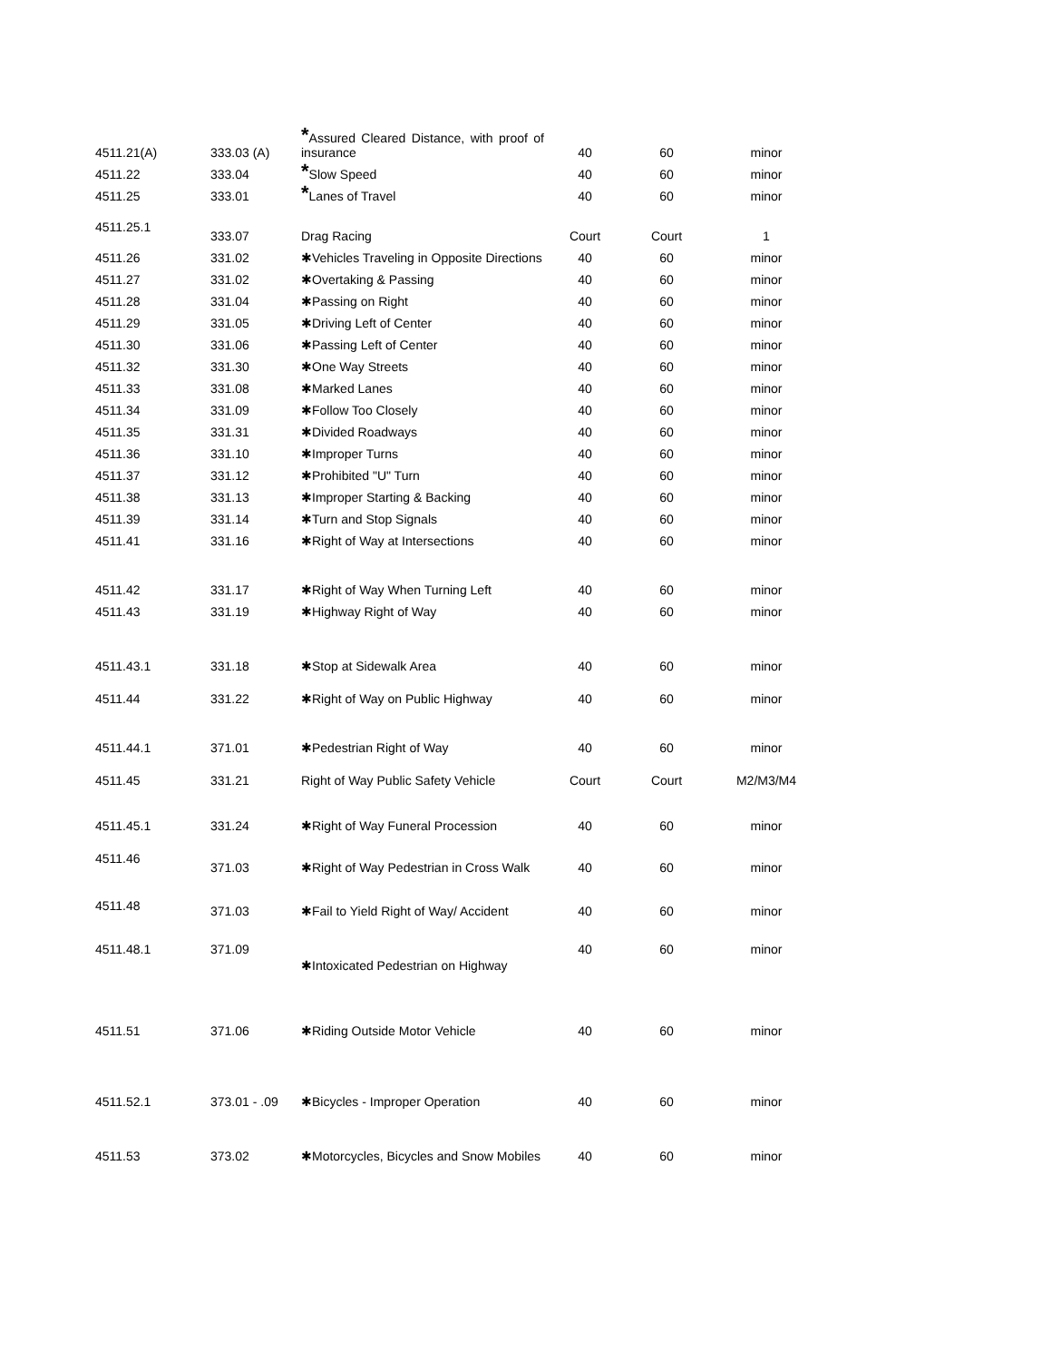| 4511.21(A) | 333.03 (A) | * Assured Cleared Distance, with proof of insurance | 40 | 60 | minor |
| 4511.22 | 333.04 | * Slow Speed | 40 | 60 | minor |
| 4511.25 | 333.01 | * Lanes of Travel | 40 | 60 | minor |
| 4511.25.1 | 333.07 | Drag Racing | Court | Court | 1 |
| 4511.26 | 331.02 | ✱Vehicles Traveling in Opposite Directions | 40 | 60 | minor |
| 4511.27 | 331.02 | ✱Overtaking & Passing | 40 | 60 | minor |
| 4511.28 | 331.04 | ✱Passing on Right | 40 | 60 | minor |
| 4511.29 | 331.05 | ✱Driving Left of Center | 40 | 60 | minor |
| 4511.30 | 331.06 | ✱Passing Left of Center | 40 | 60 | minor |
| 4511.32 | 331.30 | ✱One Way Streets | 40 | 60 | minor |
| 4511.33 | 331.08 | ✱Marked Lanes | 40 | 60 | minor |
| 4511.34 | 331.09 | ✱Follow Too Closely | 40 | 60 | minor |
| 4511.35 | 331.31 | ✱Divided Roadways | 40 | 60 | minor |
| 4511.36 | 331.10 | ✱Improper Turns | 40 | 60 | minor |
| 4511.37 | 331.12 | ✱Prohibited "U" Turn | 40 | 60 | minor |
| 4511.38 | 331.13 | ✱Improper Starting & Backing | 40 | 60 | minor |
| 4511.39 | 331.14 | ✱Turn and Stop Signals | 40 | 60 | minor |
| 4511.41 | 331.16 | ✱Right of Way at Intersections | 40 | 60 | minor |
| 4511.42 | 331.17 | ✱Right of Way When Turning Left | 40 | 60 | minor |
| 4511.43 | 331.19 | ✱Highway Right of Way | 40 | 60 | minor |
| 4511.43.1 | 331.18 | ✱Stop at Sidewalk Area | 40 | 60 | minor |
| 4511.44 | 331.22 | ✱Right of Way on Public Highway | 40 | 60 | minor |
| 4511.44.1 | 371.01 | ✱Pedestrian Right of Way | 40 | 60 | minor |
| 4511.45 | 331.21 | Right of Way Public Safety Vehicle | Court | Court | M2/M3/M4 |
| 4511.45.1 | 331.24 | ✱Right of Way Funeral Procession | 40 | 60 | minor |
| 4511.46 | 371.03 | ✱Right of Way Pedestrian in Cross Walk | 40 | 60 | minor |
| 4511.48 | 371.03 | ✱Fail to Yield Right of Way/ Accident | 40 | 60 | minor |
| 4511.48.1 | 371.09 | ✱Intoxicated Pedestrian on Highway | 40 | 60 | minor |
| 4511.51 | 371.06 | ✱Riding Outside Motor Vehicle | 40 | 60 | minor |
| 4511.52.1 | 373.01 - .09 | ✱Bicycles - Improper Operation | 40 | 60 | minor |
| 4511.53 | 373.02 | ✱Motorcycles, Bicycles and Snow Mobiles | 40 | 60 | minor |